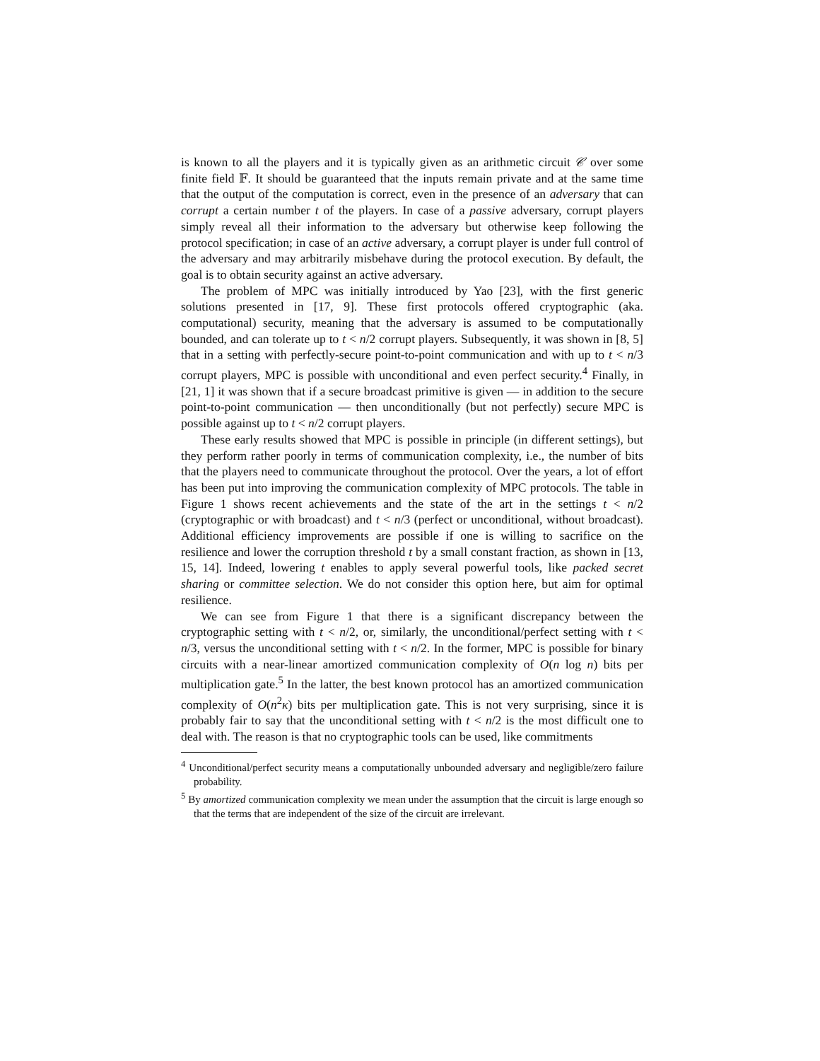is known to all the players and it is typically given as an arithmetic circuit 𝒞 over some finite field 𝔽. It should be guaranteed that the inputs remain private and at the same time that the output of the computation is correct, even in the presence of an adversary that can corrupt a certain number t of the players. In case of a passive adversary, corrupt players simply reveal all their information to the adversary but otherwise keep following the protocol specification; in case of an active adversary, a corrupt player is under full control of the adversary and may arbitrarily misbehave during the protocol execution. By default, the goal is to obtain security against an active adversary.
The problem of MPC was initially introduced by Yao [23], with the first generic solutions presented in [17, 9]. These first protocols offered cryptographic (aka. computational) security, meaning that the adversary is assumed to be computationally bounded, and can tolerate up to t < n/2 corrupt players. Subsequently, it was shown in [8, 5] that in a setting with perfectly-secure point-to-point communication and with up to t < n/3 corrupt players, MPC is possible with unconditional and even perfect security.<sup>4</sup> Finally, in [21, 1] it was shown that if a secure broadcast primitive is given — in addition to the secure point-to-point communication — then unconditionally (but not perfectly) secure MPC is possible against up to t < n/2 corrupt players.
These early results showed that MPC is possible in principle (in different settings), but they perform rather poorly in terms of communication complexity, i.e., the number of bits that the players need to communicate throughout the protocol. Over the years, a lot of effort has been put into improving the communication complexity of MPC protocols. The table in Figure 1 shows recent achievements and the state of the art in the settings t < n/2 (cryptographic or with broadcast) and t < n/3 (perfect or unconditional, without broadcast). Additional efficiency improvements are possible if one is willing to sacrifice on the resilience and lower the corruption threshold t by a small constant fraction, as shown in [13, 15, 14]. Indeed, lowering t enables to apply several powerful tools, like packed secret sharing or committee selection. We do not consider this option here, but aim for optimal resilience.
We can see from Figure 1 that there is a significant discrepancy between the cryptographic setting with t < n/2, or, similarly, the unconditional/perfect setting with t < n/3, versus the unconditional setting with t < n/2. In the former, MPC is possible for binary circuits with a near-linear amortized communication complexity of O(n log n) bits per multiplication gate.<sup>5</sup> In the latter, the best known protocol has an amortized communication complexity of O(n<sup>2</sup>κ) bits per multiplication gate. This is not very surprising, since it is probably fair to say that the unconditional setting with t < n/2 is the most difficult one to deal with. The reason is that no cryptographic tools can be used, like commitments
<sup>4</sup> Unconditional/perfect security means a computationally unbounded adversary and negligible/zero failure probability.
<sup>5</sup> By amortized communication complexity we mean under the assumption that the circuit is large enough so that the terms that are independent of the size of the circuit are irrelevant.